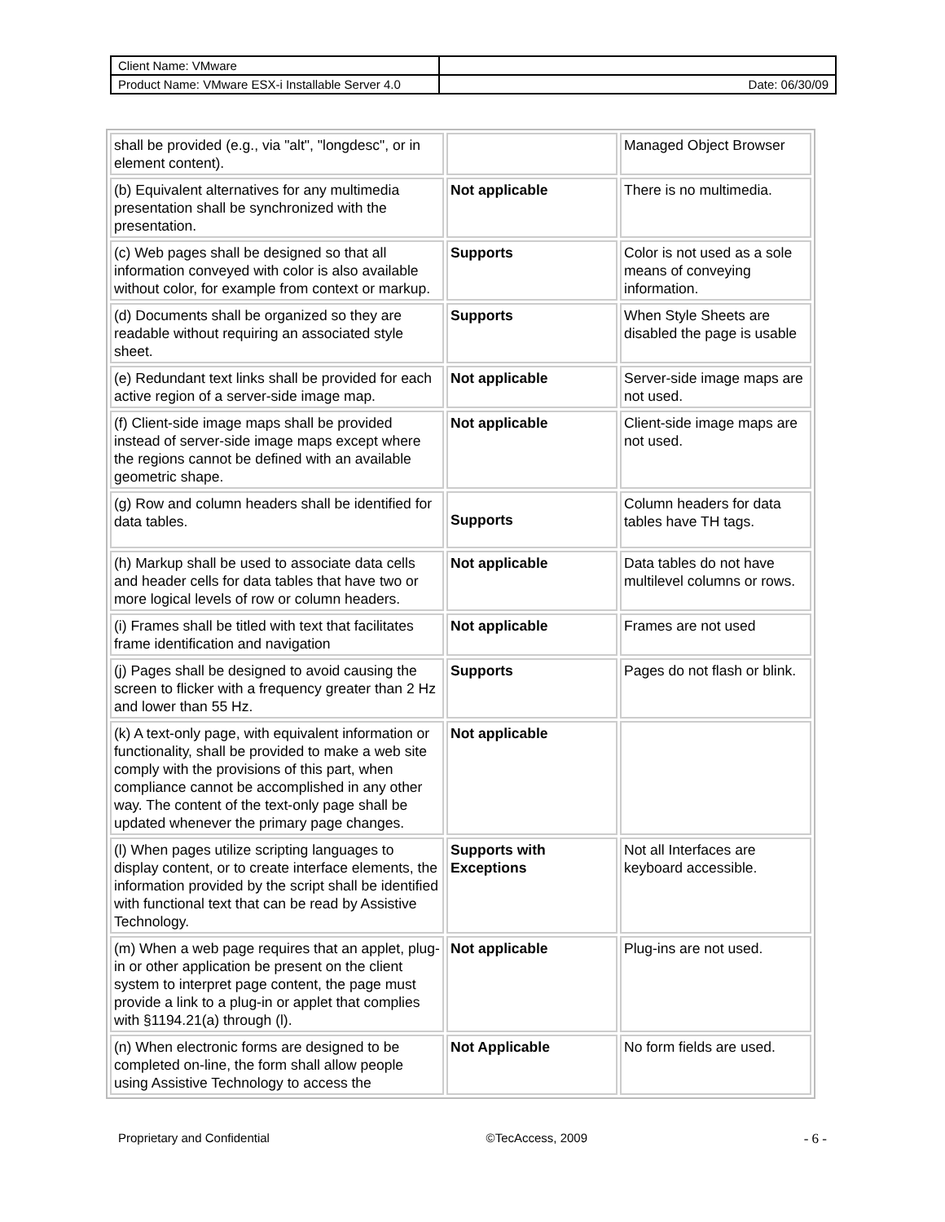| Client Name: VMware | |
| Product Name: VMware ESX-i Installable Server 4.0 | Date: 06/30/09 |
| shall be provided (e.g., via "alt", "longdesc", or in element content). | | Managed Object Browser |
| (b) Equivalent alternatives for any multimedia presentation shall be synchronized with the presentation. | Not applicable | There is no multimedia. |
| (c) Web pages shall be designed so that all information conveyed with color is also available without color, for example from context or markup. | Supports | Color is not used as a sole means of conveying information. |
| (d) Documents shall be organized so they are readable without requiring an associated style sheet. | Supports | When Style Sheets are disabled the page is usable |
| (e) Redundant text links shall be provided for each active region of a server-side image map. | Not applicable | Server-side image maps are not used. |
| (f) Client-side image maps shall be provided instead of server-side image maps except where the regions cannot be defined with an available geometric shape. | Not applicable | Client-side image maps are not used. |
| (g) Row and column headers shall be identified for data tables. | Supports | Column headers for data tables have TH tags. |
| (h) Markup shall be used to associate data cells and header cells for data tables that have two or more logical levels of row or column headers. | Not applicable | Data tables do not have multilevel columns or rows. |
| (i) Frames shall be titled with text that facilitates frame identification and navigation | Not applicable | Frames are not used |
| (j) Pages shall be designed to avoid causing the screen to flicker with a frequency greater than 2 Hz and lower than 55 Hz. | Supports | Pages do not flash or blink. |
| (k) A text-only page, with equivalent information or functionality, shall be provided to make a web site comply with the provisions of this part, when compliance cannot be accomplished in any other way. The content of the text-only page shall be updated whenever the primary page changes. | Not applicable | |
| (l) When pages utilize scripting languages to display content, or to create interface elements, the information provided by the script shall be identified with functional text that can be read by Assistive Technology. | Supports with Exceptions | Not all Interfaces are keyboard accessible. |
| (m) When a web page requires that an applet, plug-in or other application be present on the client system to interpret page content, the page must provide a link to a plug-in or applet that complies with §1194.21(a) through (l). | Not applicable | Plug-ins are not used. |
| (n) When electronic forms are designed to be completed on-line, the form shall allow people using Assistive Technology to access the | Not Applicable | No form fields are used. |
Proprietary and Confidential ©TecAccess, 2009 - 6 -